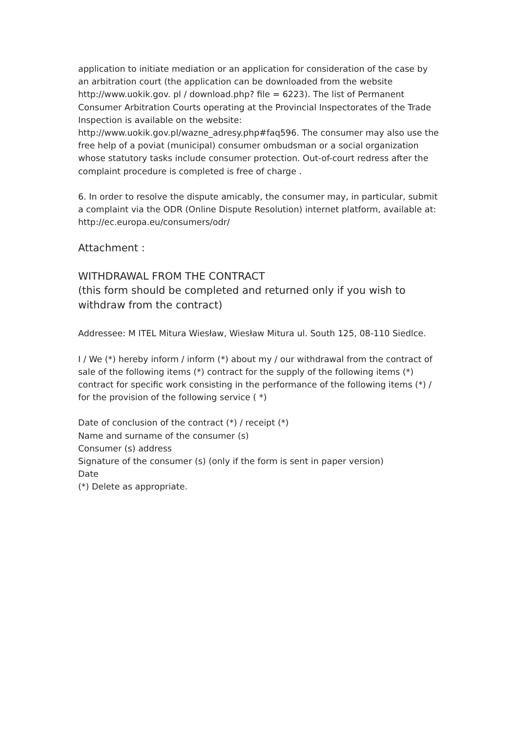application to initiate mediation or an application for consideration of the case by an arbitration court (the application can be downloaded from the website http://www.uokik.gov. pl / download.php? file = 6223). The list of Permanent Consumer Arbitration Courts operating at the Provincial Inspectorates of the Trade Inspection is available on the website: http://www.uokik.gov.pl/wazne_adresy.php#faq596. The consumer may also use the free help of a poviat (municipal) consumer ombudsman or a social organization whose statutory tasks include consumer protection. Out-of-court redress after the complaint procedure is completed is free of charge .
6. In order to resolve the dispute amicably, the consumer may, in particular, submit a complaint via the ODR (Online Dispute Resolution) internet platform, available at: http://ec.europa.eu/consumers/odr/
Attachment :
WITHDRAWAL FROM THE CONTRACT
(this form should be completed and returned only if you wish to withdraw from the contract)
Addressee: M ITEL Mitura Wiesław, Wiesław Mitura ul. South 125, 08-110 Siedlce.
I / We (*) hereby inform / inform (*) about my / our withdrawal from the contract of sale of the following items (*) contract for the supply of the following items (*) contract for specific work consisting in the performance of the following items (*) / for the provision of the following service ( *)
Date of conclusion of the contract (*) / receipt (*)
Name and surname of the consumer (s)
Consumer (s) address
Signature of the consumer (s) (only if the form is sent in paper version)
Date
(*) Delete as appropriate.